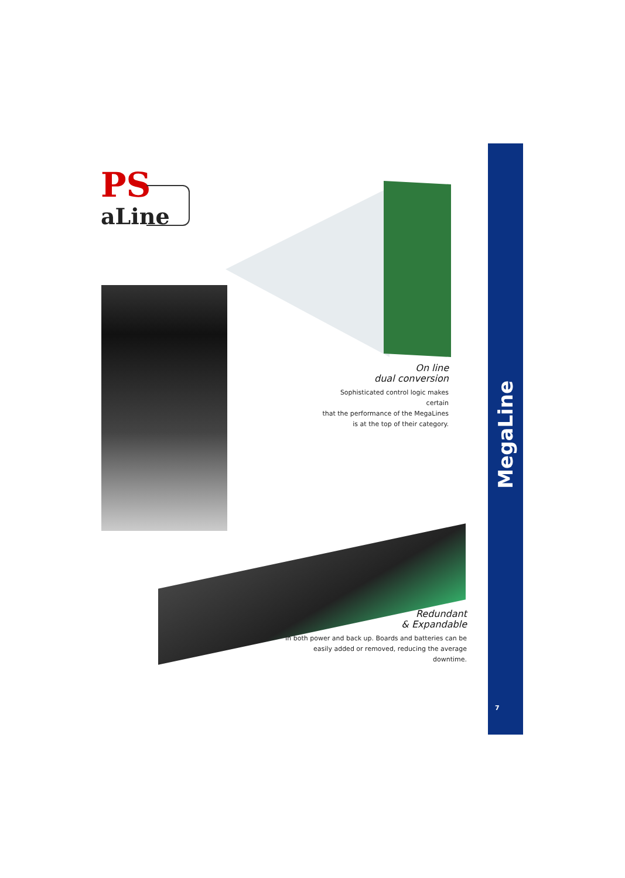PS
aLine
On line
dual conversion
Sophisticated control logic makes certain
that the performance of the MegaLines
is at the top of their category.
Redundant
& Expandable
In both power and back up. Boards and batteries can be
easily added or removed, reducing the average downtime.
MegaLine
7